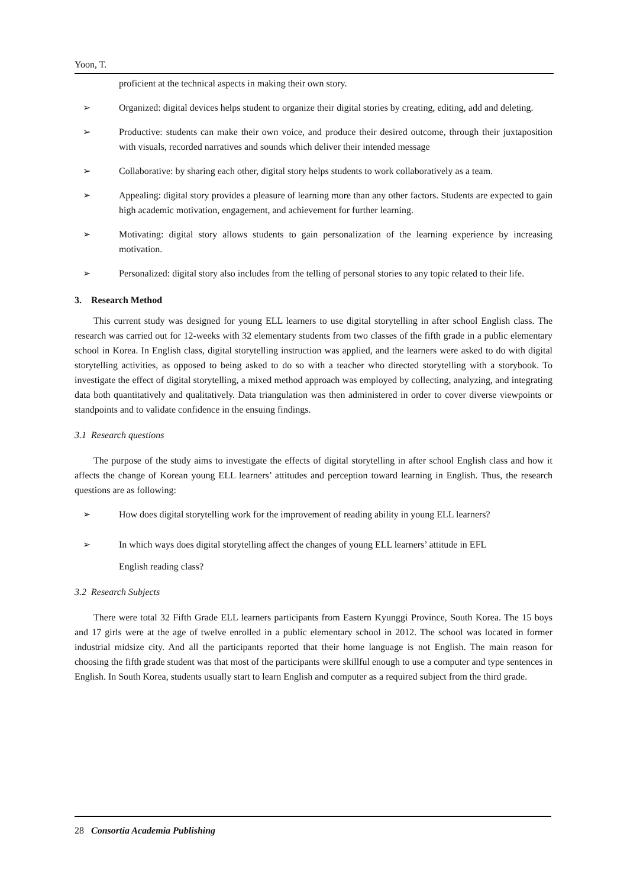Yoon, T.
proficient at the technical aspects in making their own story.
➢ Organized: digital devices helps student to organize their digital stories by creating, editing, add and deleting.
➢ Productive: students can make their own voice, and produce their desired outcome, through their juxtaposition with visuals, recorded narratives and sounds which deliver their intended message
➢ Collaborative: by sharing each other, digital story helps students to work collaboratively as a team.
➢ Appealing: digital story provides a pleasure of learning more than any other factors. Students are expected to gain high academic motivation, engagement, and achievement for further learning.
➢ Motivating: digital story allows students to gain personalization of the learning experience by increasing motivation.
➢ Personalized: digital story also includes from the telling of personal stories to any topic related to their life.
3. Research Method
This current study was designed for young ELL learners to use digital storytelling in after school English class. The research was carried out for 12-weeks with 32 elementary students from two classes of the fifth grade in a public elementary school in Korea. In English class, digital storytelling instruction was applied, and the learners were asked to do with digital storytelling activities, as opposed to being asked to do so with a teacher who directed storytelling with a storybook. To investigate the effect of digital storytelling, a mixed method approach was employed by collecting, analyzing, and integrating data both quantitatively and qualitatively. Data triangulation was then administered in order to cover diverse viewpoints or standpoints and to validate confidence in the ensuing findings.
3.1 Research questions
The purpose of the study aims to investigate the effects of digital storytelling in after school English class and how it affects the change of Korean young ELL learners’ attitudes and perception toward learning in English. Thus, the research questions are as following:
➢ How does digital storytelling work for the improvement of reading ability in young ELL learners?
➢ In which ways does digital storytelling affect the changes of young ELL learners’ attitude in EFL
English reading class?
3.2 Research Subjects
There were total 32 Fifth Grade ELL learners participants from Eastern Kyunggi Province, South Korea. The 15 boys and 17 girls were at the age of twelve enrolled in a public elementary school in 2012. The school was located in former industrial midsize city. And all the participants reported that their home language is not English. The main reason for choosing the fifth grade student was that most of the participants were skillful enough to use a computer and type sentences in English. In South Korea, students usually start to learn English and computer as a required subject from the third grade.
28 Consortia Academia Publishing